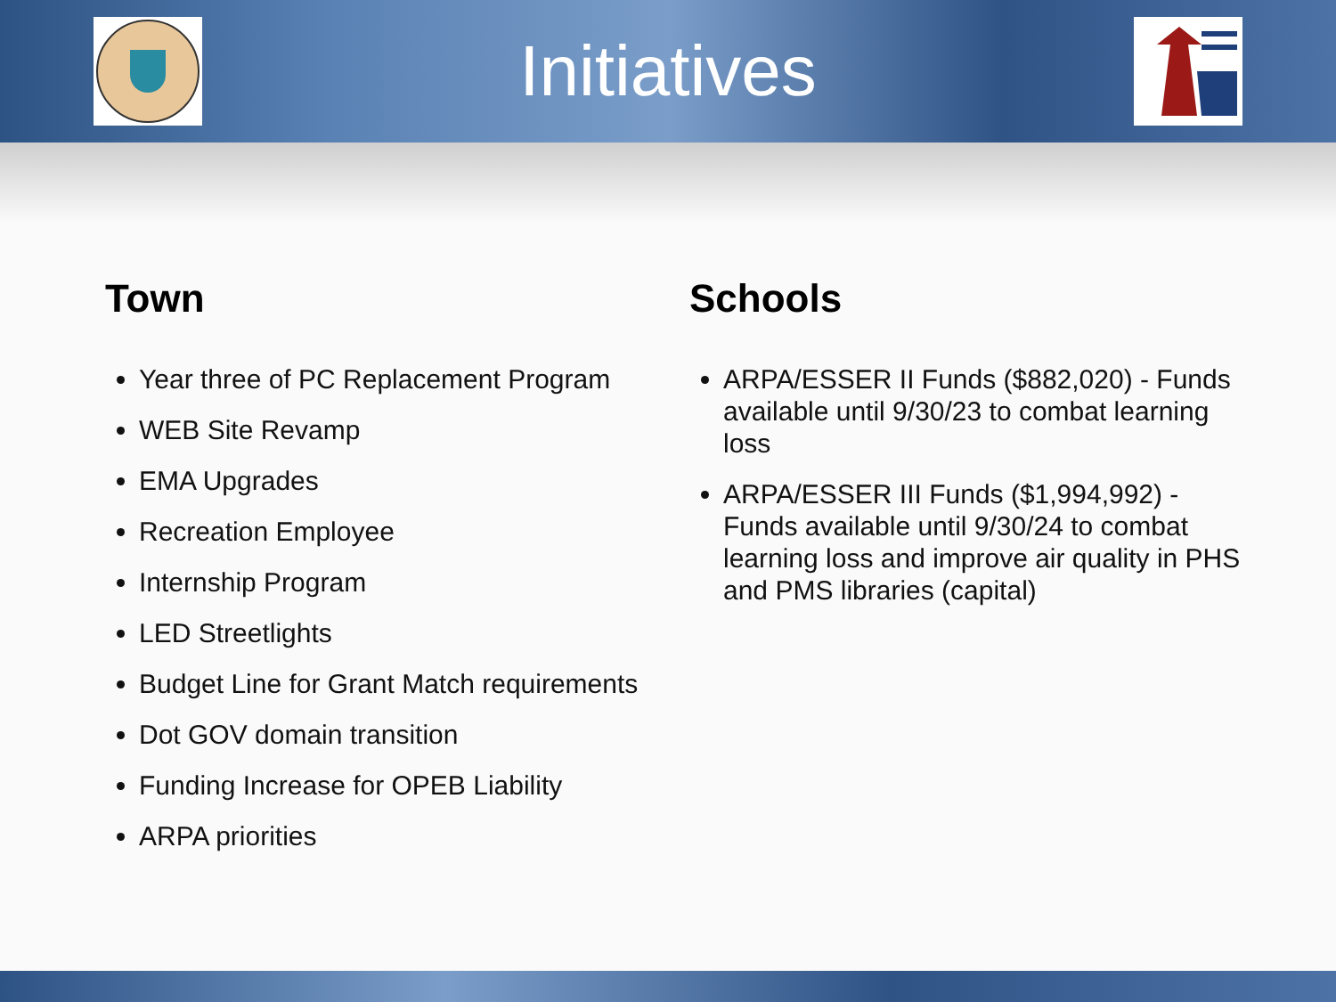Initiatives
Town
Year three of PC Replacement Program
WEB Site Revamp
EMA Upgrades
Recreation Employee
Internship Program
LED Streetlights
Budget Line for Grant Match requirements
Dot GOV domain transition
Funding Increase for OPEB Liability
ARPA priorities
Schools
ARPA/ESSER II Funds ($882,020) - Funds available until 9/30/23 to combat learning loss
ARPA/ESSER III Funds ($1,994,992) - Funds available until 9/30/24 to combat learning loss and improve air quality in PHS and PMS libraries (capital)